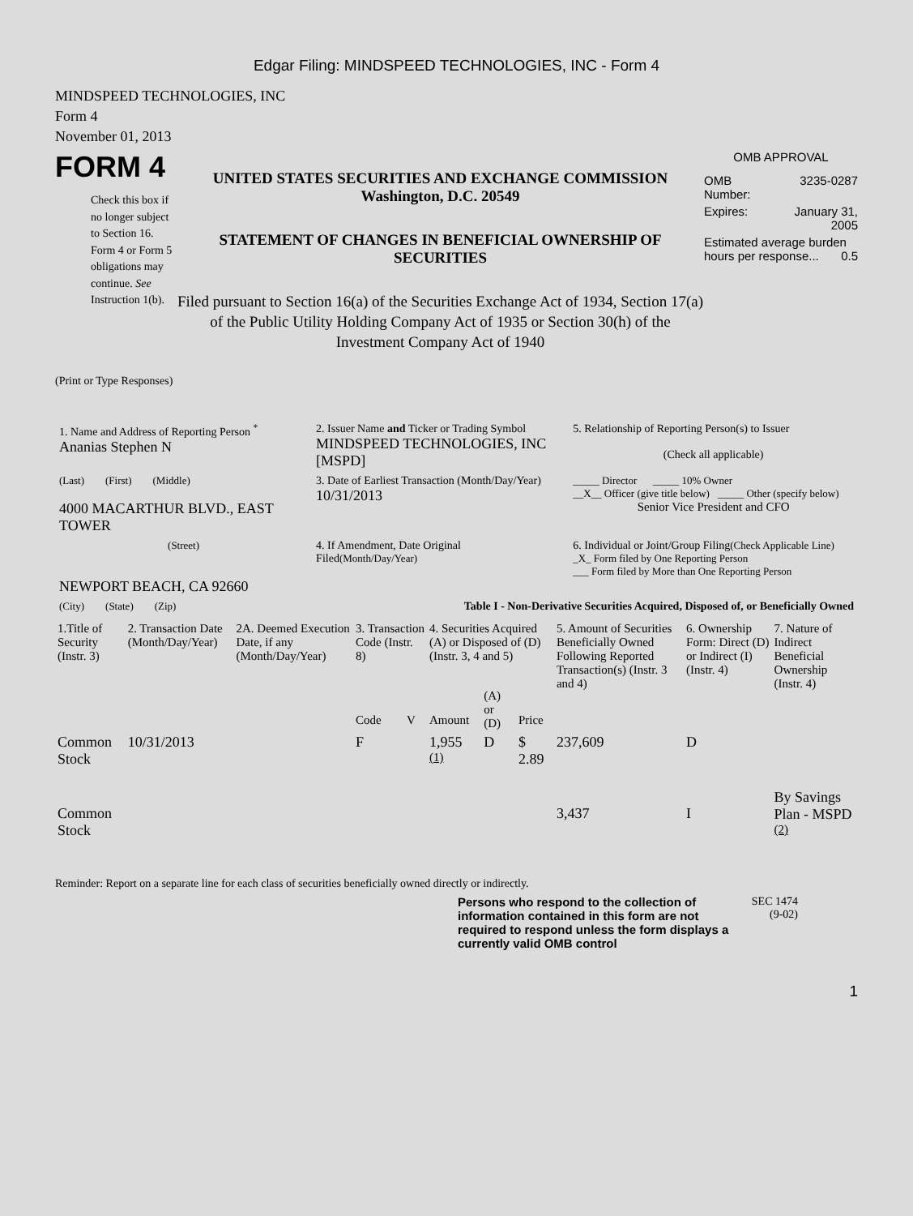Edgar Filing: MINDSPEED TECHNOLOGIES, INC - Form 4
MINDSPEED TECHNOLOGIES, INC
Form 4
November 01, 2013
FORM 4
Check this box if no longer subject to Section 16. Form 4 or Form 5 obligations may continue. See Instruction 1(b).
UNITED STATES SECURITIES AND EXCHANGE COMMISSION
Washington, D.C. 20549
STATEMENT OF CHANGES IN BENEFICIAL OWNERSHIP OF SECURITIES
Filed pursuant to Section 16(a) of the Securities Exchange Act of 1934, Section 17(a) of the Public Utility Holding Company Act of 1935 or Section 30(h) of the Investment Company Act of 1940
OMB APPROVAL
| OMB Number: | 3235-0287 |
| Expires: | January 31, 2005 |
| Estimated average burden hours per response... 0.5 | |
(Print or Type Responses)
| 1. Name and Address of Reporting Person <sup>*</sup> Ananias Stephen N | 2. Issuer Name and Ticker or Trading Symbol MINDSPEED TECHNOLOGIES, INC [MSPD] | 5. Relationship of Reporting Person(s) to Issuer (Check all applicable) |
| (Last) (First) (Middle) 4000 MACARTHUR BLVD., EAST TOWER | 3. Date of Earliest Transaction (Month/Day/Year) 10/31/2013 | _____ Director _____ 10% Owner __X__ Officer (give title below) _____ Other (specify below) Senior Vice President and CFO |
| (Street) NEWPORT BEACH, CA 92660 | 4. If Amendment, Date Original Filed (Month/Day/Year) | 6. Individual or Joint/Group Filing (Check Applicable Line) _X_ Form filed by One Reporting Person ___ Form filed by More than One Reporting Person |
| (City) (State) (Zip) | Table I - Non-Derivative Securities Acquired, Disposed of, or Beneficially Owned | |
| 1.Title of Security (Instr. 3) | 2. Transaction Date (Month/Day/Year) | 2A. Deemed Execution Date, if any (Month/Day/Year) | 3. Transaction Code (Instr. 8) | | 4. Securities Acquired (A) or Disposed of (D) (Instr. 3, 4 and 5) | | | 5. Amount of Securities Beneficially Owned Following Reported Transaction(s) (Instr. 3 and 4) | 6. Ownership Form: Direct (D) or Indirect (I) (Instr. 4) | 7. Nature of Indirect Beneficial Ownership (Instr. 4) |
| --- | --- | --- | --- | --- | --- | --- | --- | --- | --- | --- |
| | | | Code | V | Amount | (A) or (D) | Price | | | |
| Common Stock | 10/31/2013 | | F | | 1,955 <sup>(1)</sup> | D | $ 2.89 | 237,609 | D | |
| Common Stock | | | | | | | | 3,437 | I | By Savings Plan - MSPD <sup>(2)</sup> |
Reminder: Report on a separate line for each class of securities beneficially owned directly or indirectly.
Persons who respond to the collection of information contained in this form are not required to respond unless the form displays a currently valid OMB control
SEC 1474
(9-02)
1